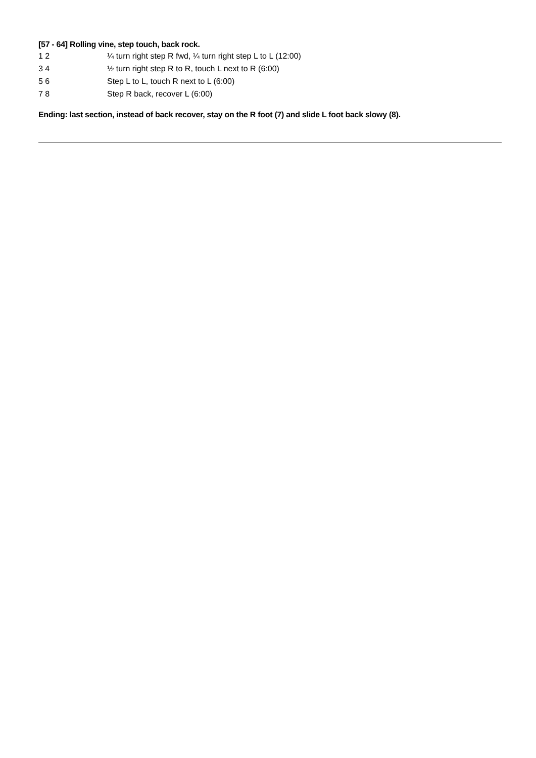[57 - 64] Rolling vine, step touch, back rock.
1 2 ¼ turn right step R fwd, ¼ turn right step L to L (12:00)
3 4 ½ turn right step R to R, touch L next to R (6:00)
5 6 Step L to L, touch R next to L (6:00)
7 8 Step R back, recover L (6:00)
Ending: last section, instead of back recover, stay on the R foot (7) and slide L foot back slowy (8).